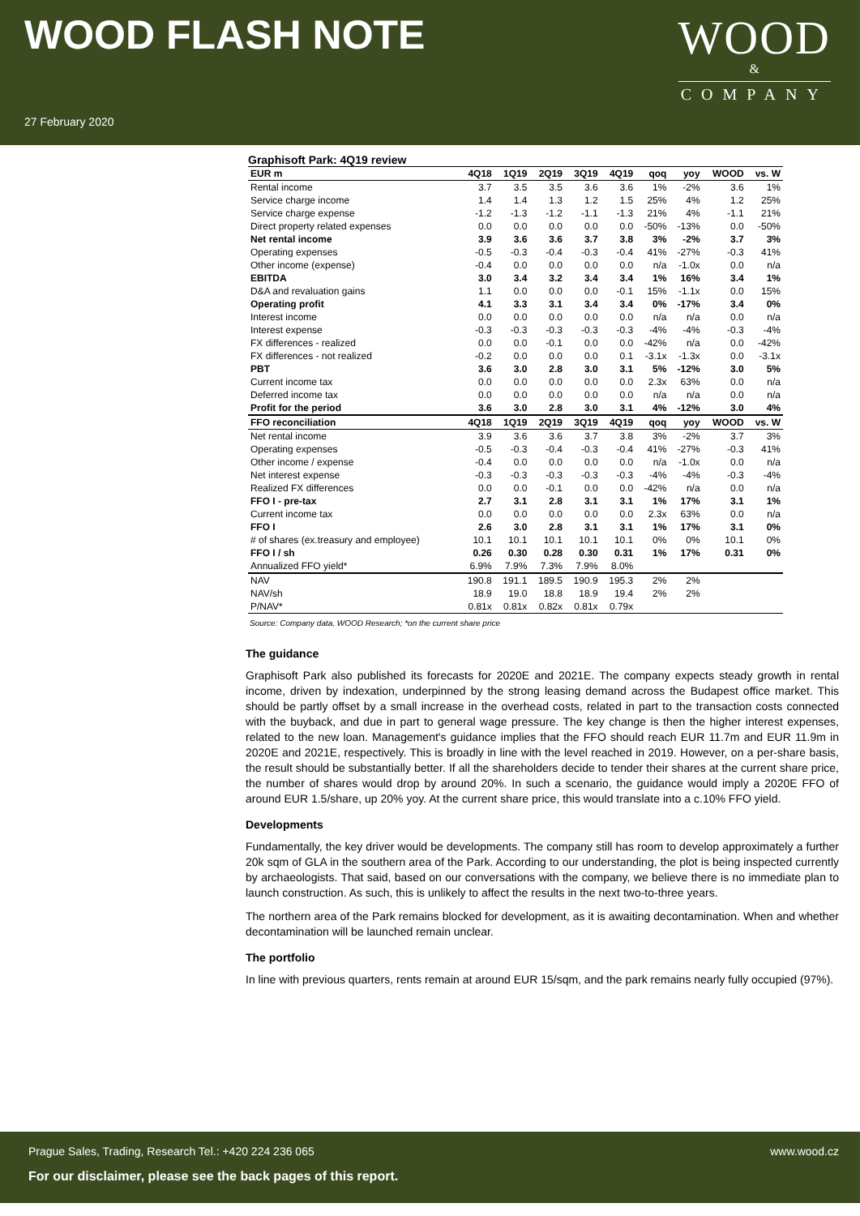WOOD FLASH NOTE
WOOD
&
COMPANY
27 February 2020
Graphisoft Park: 4Q19 review
| EUR m | 4Q18 | 1Q19 | 2Q19 | 3Q19 | 4Q19 | qoq | yoy | WOOD | vs. W |
| --- | --- | --- | --- | --- | --- | --- | --- | --- | --- |
| Rental income | 3.7 | 3.5 | 3.5 | 3.6 | 3.6 | 1% | -2% | 3.6 | 1% |
| Service charge income | 1.4 | 1.4 | 1.3 | 1.2 | 1.5 | 25% | 4% | 1.2 | 25% |
| Service charge expense | -1.2 | -1.3 | -1.2 | -1.1 | -1.3 | 21% | 4% | -1.1 | 21% |
| Direct property related expenses | 0.0 | 0.0 | 0.0 | 0.0 | 0.0 | -50% | -13% | 0.0 | -50% |
| Net rental income | 3.9 | 3.6 | 3.6 | 3.7 | 3.8 | 3% | -2% | 3.7 | 3% |
| Operating expenses | -0.5 | -0.3 | -0.4 | -0.3 | -0.4 | 41% | -27% | -0.3 | 41% |
| Other income (expense) | -0.4 | 0.0 | 0.0 | 0.0 | 0.0 | n/a | -1.0x | 0.0 | n/a |
| EBITDA | 3.0 | 3.4 | 3.2 | 3.4 | 3.4 | 1% | 16% | 3.4 | 1% |
| D&A and revaluation gains | 1.1 | 0.0 | 0.0 | 0.0 | -0.1 | 15% | -1.1x | 0.0 | 15% |
| Operating profit | 4.1 | 3.3 | 3.1 | 3.4 | 3.4 | 0% | -17% | 3.4 | 0% |
| Interest income | 0.0 | 0.0 | 0.0 | 0.0 | 0.0 | n/a | n/a | 0.0 | n/a |
| Interest expense | -0.3 | -0.3 | -0.3 | -0.3 | -0.3 | -4% | -4% | -0.3 | -4% |
| FX differences - realized | 0.0 | 0.0 | -0.1 | 0.0 | 0.0 | -42% | n/a | 0.0 | -42% |
| FX differences - not realized | -0.2 | 0.0 | 0.0 | 0.0 | 0.1 | -3.1x | -1.3x | 0.0 | -3.1x |
| PBT | 3.6 | 3.0 | 2.8 | 3.0 | 3.1 | 5% | -12% | 3.0 | 5% |
| Current income tax | 0.0 | 0.0 | 0.0 | 0.0 | 0.0 | 2.3x | 63% | 0.0 | n/a |
| Deferred income tax | 0.0 | 0.0 | 0.0 | 0.0 | 0.0 | n/a | n/a | 0.0 | n/a |
| Profit for the period | 3.6 | 3.0 | 2.8 | 3.0 | 3.1 | 4% | -12% | 3.0 | 4% |
| FFO reconciliation | 4Q18 | 1Q19 | 2Q19 | 3Q19 | 4Q19 | qoq | yoy | WOOD | vs. W |
| Net rental income | 3.9 | 3.6 | 3.6 | 3.7 | 3.8 | 3% | -2% | 3.7 | 3% |
| Operating expenses | -0.5 | -0.3 | -0.4 | -0.3 | -0.4 | 41% | -27% | -0.3 | 41% |
| Other income / expense | -0.4 | 0.0 | 0.0 | 0.0 | 0.0 | n/a | -1.0x | 0.0 | n/a |
| Net interest expense | -0.3 | -0.3 | -0.3 | -0.3 | -0.3 | -4% | -4% | -0.3 | -4% |
| Realized FX differences | 0.0 | 0.0 | -0.1 | 0.0 | 0.0 | -42% | n/a | 0.0 | n/a |
| FFO I - pre-tax | 2.7 | 3.1 | 2.8 | 3.1 | 3.1 | 1% | 17% | 3.1 | 1% |
| Current income tax | 0.0 | 0.0 | 0.0 | 0.0 | 0.0 | 2.3x | 63% | 0.0 | n/a |
| FFO I | 2.6 | 3.0 | 2.8 | 3.1 | 3.1 | 1% | 17% | 3.1 | 0% |
| # of shares (ex.treasury and employee) | 10.1 | 10.1 | 10.1 | 10.1 | 10.1 | 0% | 0% | 10.1 | 0% |
| FFO I / sh | 0.26 | 0.30 | 0.28 | 0.30 | 0.31 | 1% | 17% | 0.31 | 0% |
| Annualized FFO yield* | 6.9% | 7.9% | 7.3% | 7.9% | 8.0% | | | | |
| NAV | 190.8 | 191.1 | 189.5 | 190.9 | 195.3 | 2% | 2% | | |
| NAV/sh | 18.9 | 19.0 | 18.8 | 18.9 | 19.4 | 2% | 2% | | |
| P/NAV* | 0.81x | 0.81x | 0.82x | 0.81x | 0.79x | | | | |
Source: Company data, WOOD Research; *on the current share price
The guidance
Graphisoft Park also published its forecasts for 2020E and 2021E. The company expects steady growth in rental income, driven by indexation, underpinned by the strong leasing demand across the Budapest office market. This should be partly offset by a small increase in the overhead costs, related in part to the transaction costs connected with the buyback, and due in part to general wage pressure. The key change is then the higher interest expenses, related to the new loan. Management's guidance implies that the FFO should reach EUR 11.7m and EUR 11.9m in 2020E and 2021E, respectively. This is broadly in line with the level reached in 2019. However, on a per-share basis, the result should be substantially better. If all the shareholders decide to tender their shares at the current share price, the number of shares would drop by around 20%. In such a scenario, the guidance would imply a 2020E FFO of around EUR 1.5/share, up 20% yoy. At the current share price, this would translate into a c.10% FFO yield.
Developments
Fundamentally, the key driver would be developments. The company still has room to develop approximately a further 20k sqm of GLA in the southern area of the Park. According to our understanding, the plot is being inspected currently by archaeologists. That said, based on our conversations with the company, we believe there is no immediate plan to launch construction. As such, this is unlikely to affect the results in the next two-to-three years.
The northern area of the Park remains blocked for development, as it is awaiting decontamination. When and whether decontamination will be launched remain unclear.
The portfolio
In line with previous quarters, rents remain at around EUR 15/sqm, and the park remains nearly fully occupied (97%).
Prague Sales, Trading, Research Tel.: +420 224 236 065 www.wood.cz
For our disclaimer, please see the back pages of this report.